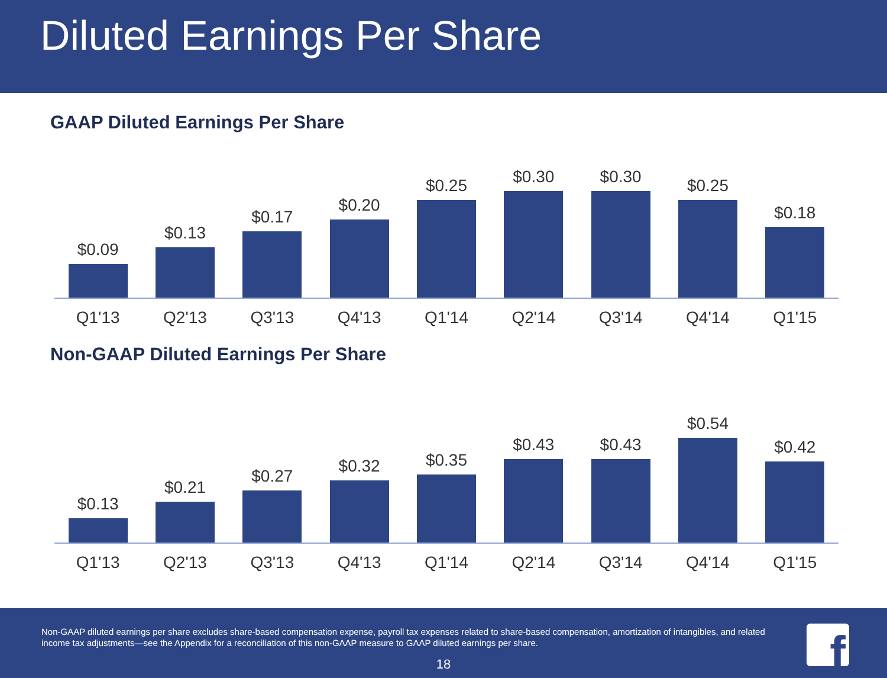Diluted Earnings Per Share
GAAP Diluted Earnings Per Share
$0.09
$0.13
$0.17
$0.20
$0.25
$0.30
$0.30
$0.25
$0.18
Q1'13 Q2'13 Q3'13 Q4'13 Q1'14 Q2'14 Q3'14 Q4'14 Q1'15
Non-GAAP Diluted Earnings Per Share
$0.13
$0.21
$0.27
$0.32
$0.35
$0.43
$0.43
$0.54
$0.42
Q1'13 Q2'13 Q3'13 Q4'13 Q1'14 Q2'14 Q3'14 Q4'14 Q1'15
Non-GAAP diluted earnings per share excludes share-based compensation expense, payroll tax expenses related to share-based compensation, amortization of intangibles, and related income tax adjustments—see the Appendix for a reconciliation of this non-GAAP measure to GAAP diluted earnings per share.
18
f